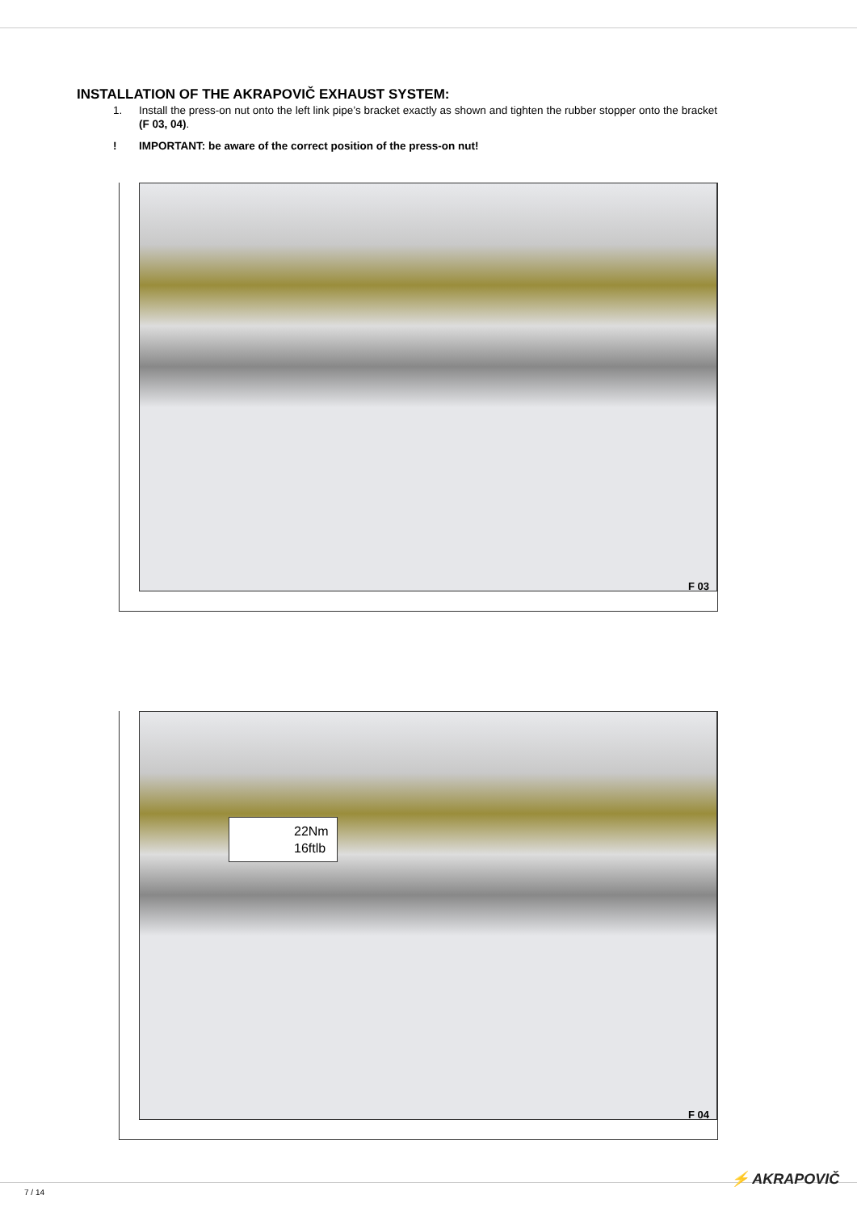INSTALLATION OF THE AKRAPOVIČ EXHAUST SYSTEM:
1. Install the press-on nut onto the left link pipe’s bracket exactly as shown and tighten the rubber stopper onto the bracket (F 03, 04).
! IMPORTANT: be aware of the correct position of the press-on nut!
F 03
22Nm
16ftlb
F 04
7 / 14
⚡ AKRAPOVIČ